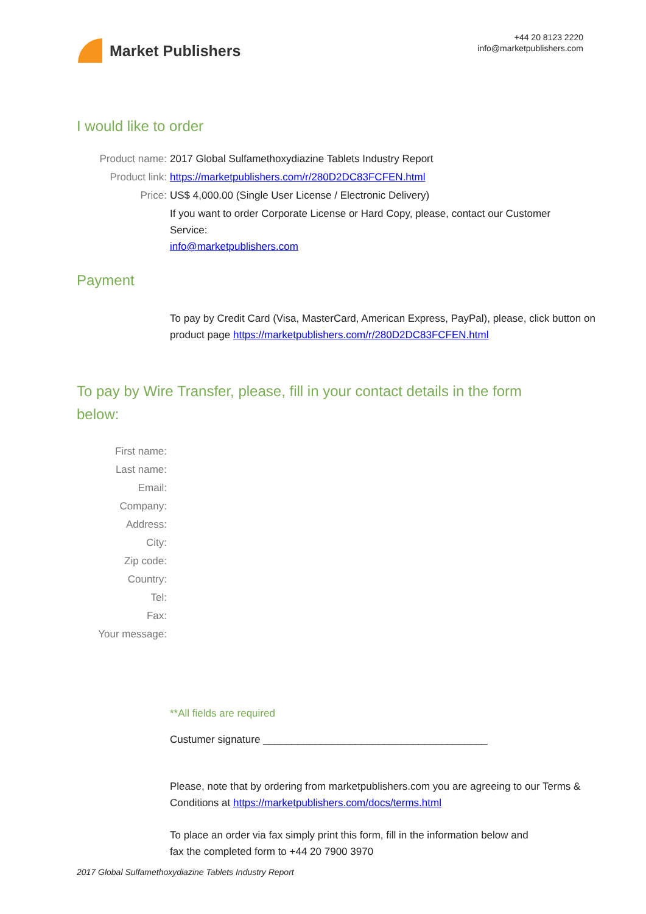Market Publishers
+44 20 8123 2220
info@marketpublishers.com
I would like to order
Product name: 2017 Global Sulfamethoxydiazine Tablets Industry Report
Product link: https://marketpublishers.com/r/280D2DC83FCFEN.html
Price: US$ 4,000.00 (Single User License / Electronic Delivery)
If you want to order Corporate License or Hard Copy, please, contact our Customer Service:
info@marketpublishers.com
Payment
To pay by Credit Card (Visa, MasterCard, American Express, PayPal), please, click button on product page https://marketpublishers.com/r/280D2DC83FCFEN.html
To pay by Wire Transfer, please, fill in your contact details in the form below:
First name:
Last name:
Email:
Company:
Address:
City:
Zip code:
Country:
Tel:
Fax:
Your message:
**All fields are required
Custumer signature _______________________________________
Please, note that by ordering from marketpublishers.com you are agreeing to our Terms & Conditions at https://marketpublishers.com/docs/terms.html
To place an order via fax simply print this form, fill in the information below and fax the completed form to +44 20 7900 3970
2017 Global Sulfamethoxydiazine Tablets Industry Report